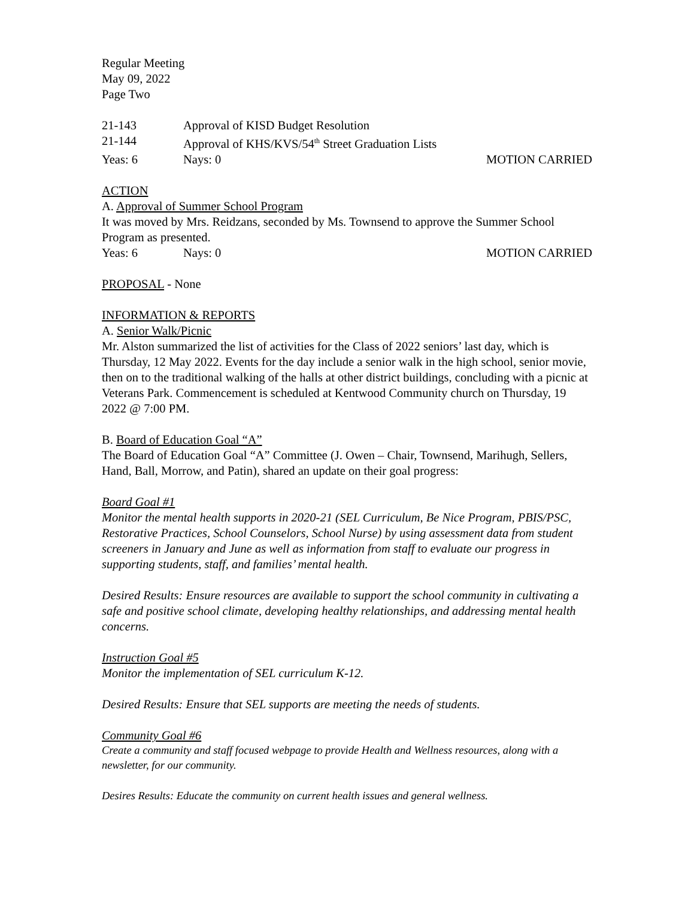Regular Meeting
May 09, 2022
Page Two
21-143 Approval of KISD Budget Resolution
21-144 Approval of KHS/KVS/54<sup>th</sup> Street Graduation Lists
Yeas: 6 Nays: 0 MOTION CARRIED
ACTION
A. Approval of Summer School Program
It was moved by Mrs. Reidzans, seconded by Ms. Townsend to approve the Summer School Program as presented.
Yeas: 6 Nays: 0 MOTION CARRIED
PROPOSAL - None
INFORMATION & REPORTS
A. Senior Walk/Picnic
Mr. Alston summarized the list of activities for the Class of 2022 seniors’ last day, which is Thursday, 12 May 2022. Events for the day include a senior walk in the high school, senior movie, then on to the traditional walking of the halls at other district buildings, concluding with a picnic at Veterans Park. Commencement is scheduled at Kentwood Community church on Thursday, 19 2022 @ 7:00 PM.
B. Board of Education Goal “A”
The Board of Education Goal “A” Committee (J. Owen – Chair, Townsend, Marihugh, Sellers, Hand, Ball, Morrow, and Patin), shared an update on their goal progress:
Board Goal #1
Monitor the mental health supports in 2020-21 (SEL Curriculum, Be Nice Program, PBIS/PSC, Restorative Practices, School Counselors, School Nurse) by using assessment data from student screeners in January and June as well as information from staff to evaluate our progress in supporting students, staff, and families’ mental health.
Desired Results: Ensure resources are available to support the school community in cultivating a safe and positive school climate, developing healthy relationships, and addressing mental health concerns.
Instruction Goal #5
Monitor the implementation of SEL curriculum K-12.
Desired Results: Ensure that SEL supports are meeting the needs of students.
Community Goal #6
Create a community and staff focused webpage to provide Health and Wellness resources, along with a newsletter, for our community.
Desires Results: Educate the community on current health issues and general wellness.